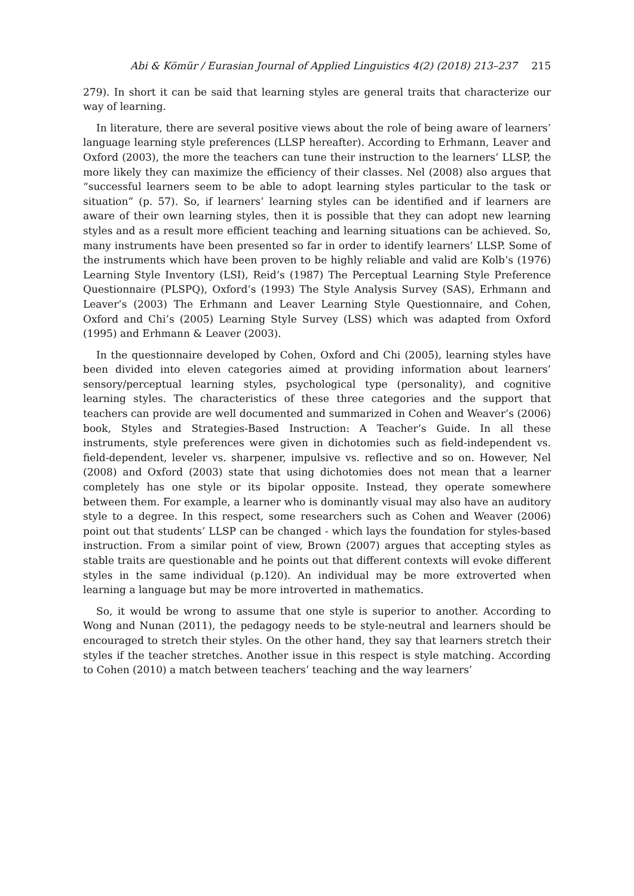Abi & Kömür / Eurasian Journal of Applied Linguistics 4(2) (2018) 213–237 215
279). In short it can be said that learning styles are general traits that characterize our way of learning.
In literature, there are several positive views about the role of being aware of learners’ language learning style preferences (LLSP hereafter). According to Erhmann, Leaver and Oxford (2003), the more the teachers can tune their instruction to the learners’ LLSP, the more likely they can maximize the efficiency of their classes. Nel (2008) also argues that “successful learners seem to be able to adopt learning styles particular to the task or situation” (p. 57). So, if learners’ learning styles can be identified and if learners are aware of their own learning styles, then it is possible that they can adopt new learning styles and as a result more efficient teaching and learning situations can be achieved. So, many instruments have been presented so far in order to identify learners’ LLSP. Some of the instruments which have been proven to be highly reliable and valid are Kolb’s (1976) Learning Style Inventory (LSI), Reid’s (1987) The Perceptual Learning Style Preference Questionnaire (PLSPQ), Oxford’s (1993) The Style Analysis Survey (SAS), Erhmann and Leaver’s (2003) The Erhmann and Leaver Learning Style Questionnaire, and Cohen, Oxford and Chi’s (2005) Learning Style Survey (LSS) which was adapted from Oxford (1995) and Erhmann & Leaver (2003).
In the questionnaire developed by Cohen, Oxford and Chi (2005), learning styles have been divided into eleven categories aimed at providing information about learners’ sensory/perceptual learning styles, psychological type (personality), and cognitive learning styles. The characteristics of these three categories and the support that teachers can provide are well documented and summarized in Cohen and Weaver’s (2006) book, Styles and Strategies-Based Instruction: A Teacher’s Guide. In all these instruments, style preferences were given in dichotomies such as field-independent vs. field-dependent, leveler vs. sharpener, impulsive vs. reflective and so on. However, Nel (2008) and Oxford (2003) state that using dichotomies does not mean that a learner completely has one style or its bipolar opposite. Instead, they operate somewhere between them. For example, a learner who is dominantly visual may also have an auditory style to a degree. In this respect, some researchers such as Cohen and Weaver (2006) point out that students’ LLSP can be changed - which lays the foundation for styles-based instruction. From a similar point of view, Brown (2007) argues that accepting styles as stable traits are questionable and he points out that different contexts will evoke different styles in the same individual (p.120). An individual may be more extroverted when learning a language but may be more introverted in mathematics.
So, it would be wrong to assume that one style is superior to another. According to Wong and Nunan (2011), the pedagogy needs to be style-neutral and learners should be encouraged to stretch their styles. On the other hand, they say that learners stretch their styles if the teacher stretches. Another issue in this respect is style matching. According to Cohen (2010) a match between teachers’ teaching and the way learners’